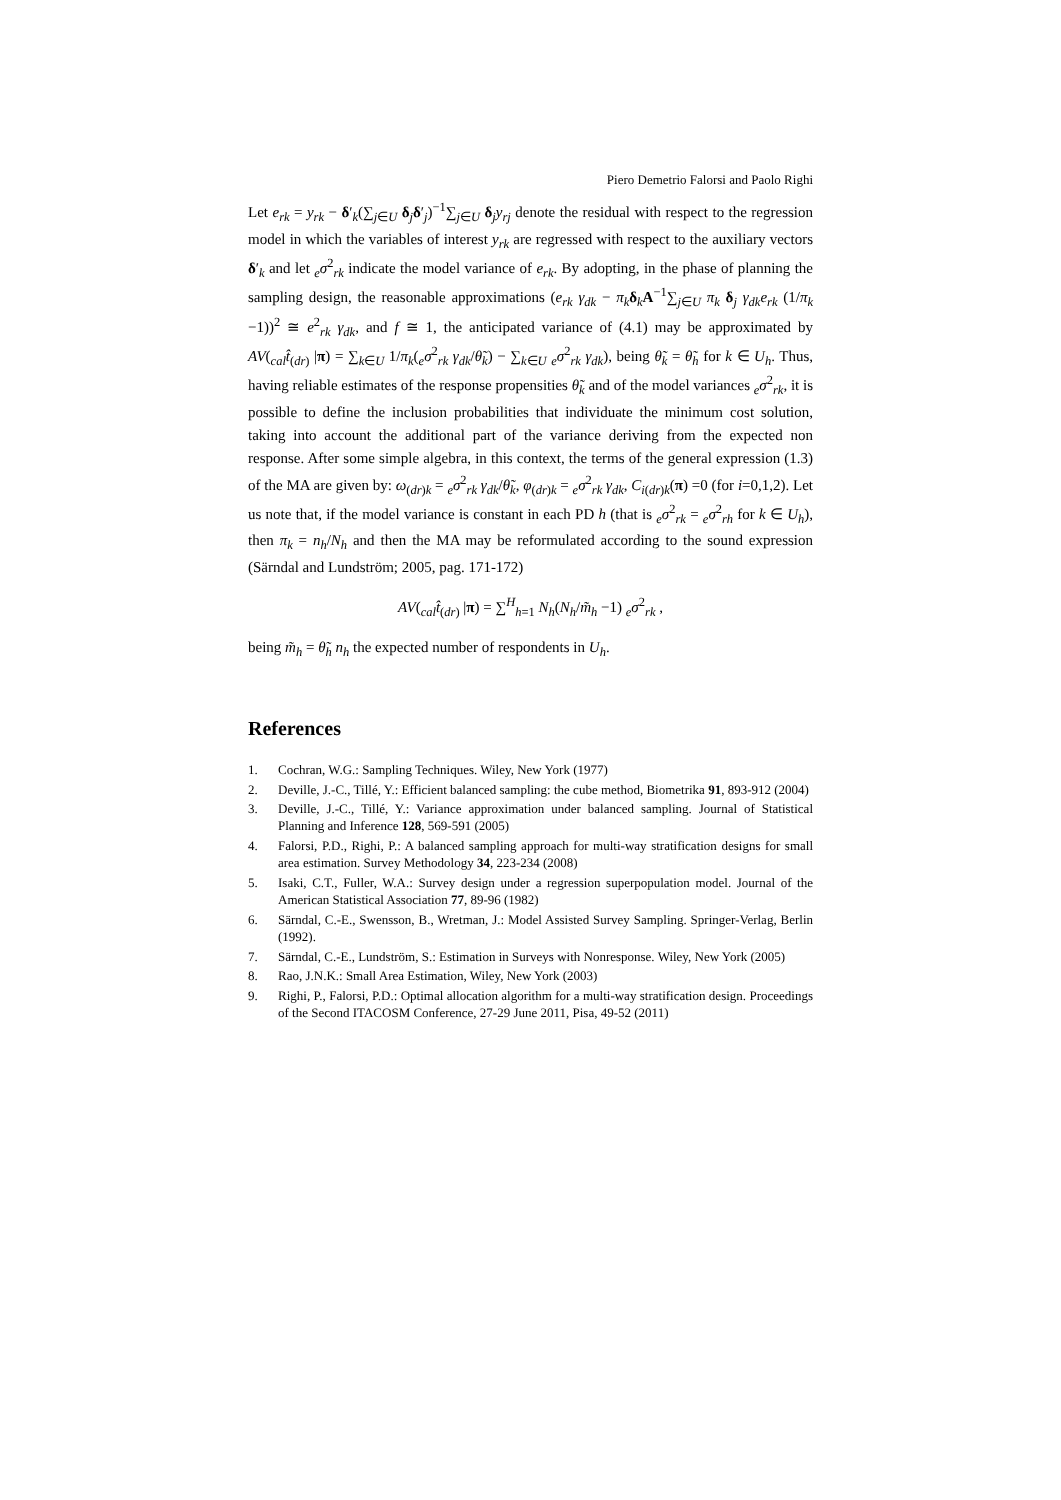Piero Demetrio Falorsi and Paolo Righi
Let e<sub>rk</sub> = y<sub>rk</sub> − δ′<sub>k</sub>(∑<sub>j∈U</sub> δ<sub>j</sub>δ′<sub>j</sub>)<sup>−1</sup>∑<sub>j∈U</sub> δ<sub>j</sub>y<sub>rj</sub> denote the residual with respect to the regression model in which the variables of interest y<sub>rk</sub> are regressed with respect to the auxiliary vectors δ′<sub>k</sub> and let <sub>e</sub>σ<sup>2</sup><sub>rk</sub> indicate the model variance of e<sub>rk</sub>. By adopting, in the phase of planning the sampling design, the reasonable approximations (e<sub>rk</sub> γ<sub>dk</sub> − π<sub>k</sub> δ<sub>k</sub>A<sup>−1</sup>∑<sub>j∈U</sub> π<sub>k</sub> δ<sub>j</sub> γ<sub>dk</sub>e<sub>rk</sub> (1/π<sub>k</sub> −1))<sup>2</sup> ≅ e<sup>2</sup><sub>rk</sub> γ<sub>dk</sub>, and f ≅ 1, the anticipated variance of (4.1) may be approximated by AV(<sub>cal</sub>t̂<sub>(dr)</sub> |π) = ∑<sub>k∈U</sub> 1/π<sub>k</sub>(<sub>e</sub>σ<sup>2</sup><sub>rk</sub> γ<sub>dk</sub>/θ̃<sub>k</sub>) − ∑<sub>k∈U</sub> <sub>e</sub>σ<sup>2</sup><sub>rk</sub> γ<sub>dk</sub>), being θ̃<sub>k</sub> = θ̃<sub>h</sub> for k ∈ U<sub>h</sub>. Thus, having reliable estimates of the response propensities θ̃<sub>k</sub> and of the model variances <sub>e</sub>σ<sup>2</sup><sub>rk</sub>, it is possible to define the inclusion probabilities that individuate the minimum cost solution, taking into account the additional part of the variance deriving from the expected non response. After some simple algebra, in this context, the terms of the general expression (1.3) of the MA are given by: ω<sub>(dr)k</sub> = <sub>e</sub>σ<sup>2</sup><sub>rk</sub> γ<sub>dk</sub>/θ̃<sub>k</sub>, φ<sub>(dr)k</sub> = <sub>e</sub>σ<sup>2</sup><sub>rk</sub> γ<sub>dk</sub>, C<sub>i(dr)k</sub>(π) =0 (for i=0,1,2). Let us note that, if the model variance is constant in each PD h (that is <sub>e</sub>σ<sup>2</sup><sub>rk</sub> = <sub>e</sub>σ<sup>2</sup><sub>rh</sub> for k ∈ U<sub>h</sub>), then π<sub>k</sub> = n<sub>h</sub>/N<sub>h</sub> and then the MA may be reformulated according to the sound expression (Särndal and Lundström; 2005, pag. 171-172)
AV(<sub>cal</sub>t̂<sub>(dr)</sub> |π) = ∑<sup>H</sup><sub>h=1</sub> N<sub>h</sub>(N<sub>h</sub>/m̃<sub>h</sub> −1) <sub>e</sub>σ<sup>2</sup><sub>rk</sub> ,
being m̃<sub>h</sub> = θ̃<sub>h</sub> n<sub>h</sub> the expected number of respondents in U<sub>h</sub>.
References
1. Cochran, W.G.: Sampling Techniques. Wiley, New York (1977)
2. Deville, J.-C., Tillé, Y.: Efficient balanced sampling: the cube method, Biometrika 91, 893-912 (2004)
3. Deville, J.-C., Tillé, Y.: Variance approximation under balanced sampling. Journal of Statistical Planning and Inference 128, 569-591 (2005)
4. Falorsi, P.D., Righi, P.: A balanced sampling approach for multi-way stratification designs for small area estimation. Survey Methodology 34, 223-234 (2008)
5. Isaki, C.T., Fuller, W.A.: Survey design under a regression superpopulation model. Journal of the American Statistical Association 77, 89-96 (1982)
6. Särndal, C.-E., Swensson, B., Wretman, J.: Model Assisted Survey Sampling. Springer-Verlag, Berlin (1992).
7. Särndal, C.-E., Lundström, S.: Estimation in Surveys with Nonresponse. Wiley, New York (2005)
8. Rao, J.N.K.: Small Area Estimation, Wiley, New York (2003)
9. Righi, P., Falorsi, P.D.: Optimal allocation algorithm for a multi-way stratification design. Proceedings of the Second ITACOSM Conference, 27-29 June 2011, Pisa, 49-52 (2011)